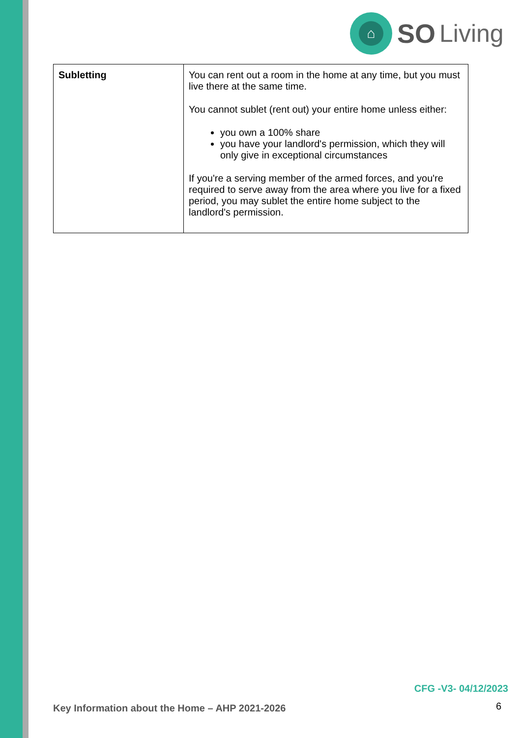⌂
SO Living
| Subletting | You can rent out a room in the home at any time, but you must live there at the same time. You cannot sublet (rent out) your entire home unless either: you own a 100% share you have your landlord's permission, which they will only give in exceptional circumstances If you're a serving member of the armed forces, and you're required to serve away from the area where you live for a fixed period, you may sublet the entire home subject to the landlord's permission. |
CFG -V3- 04/12/2023
Key Information about the Home – AHP 2021-2026
6